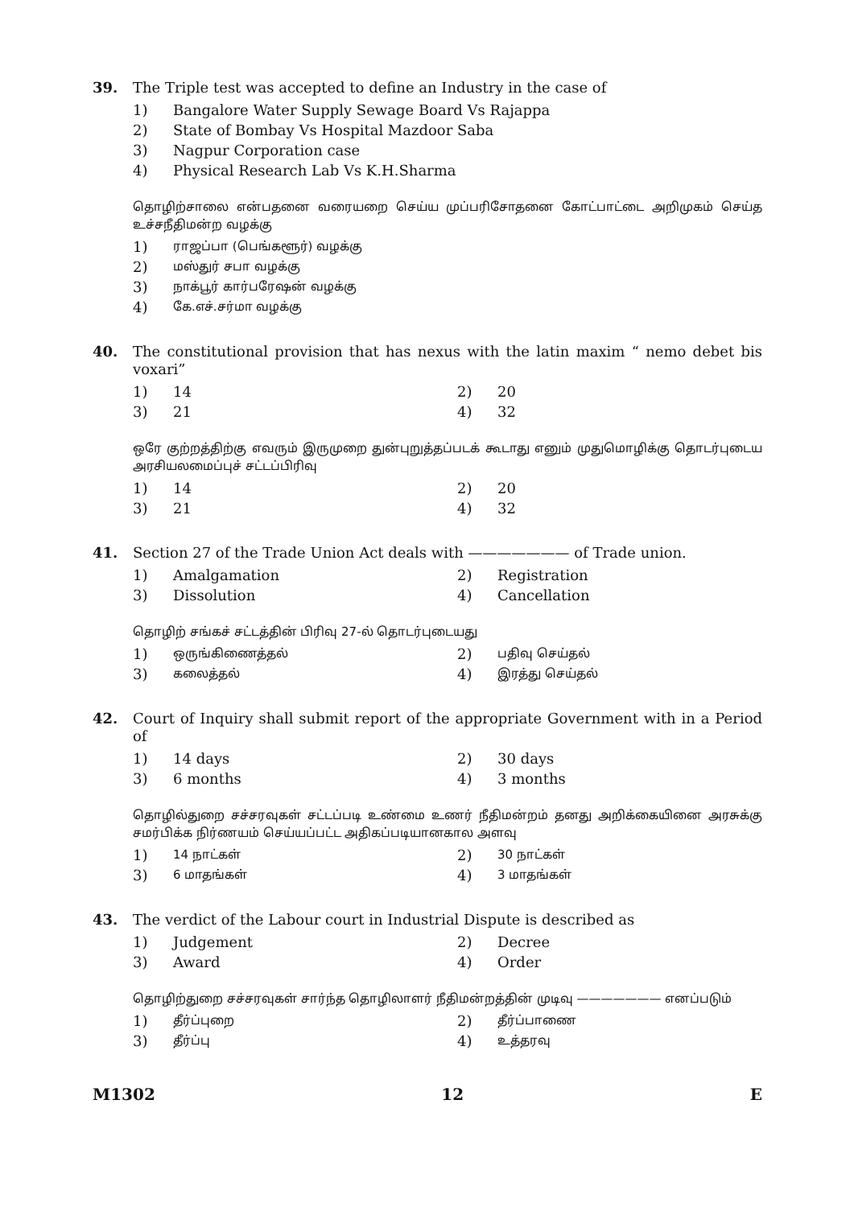39.
The Triple test was accepted to define an Industry in the case of
1) Bangalore Water Supply Sewage Board Vs Rajappa
2) State of Bombay Vs Hospital Mazdoor Saba
3) Nagpur Corporation case
4) Physical Research Lab Vs K.H.Sharma
தொழிற்சாலை என்பதனை வரையறை செய்ய முப்பரிசோதனை கோட்பாட்டை அறிமுகம் செய்த உச்சநீதிமன்ற வழக்கு
1) ராஜப்பா (பெங்களூர்) வழக்கு
2) மஸ்துர் சபா வழக்கு
3) நாக்பூர் கார்பரேஷன் வழக்கு
4) கே.எச்.சர்மா வழக்கு
40.
The constitutional provision that has nexus with the latin maxim “ nemo debet bis voxari”
1) 14 2) 20
3) 21 4) 32
ஒரே குற்றத்திற்கு எவரும் இருமுறை துன்புறுத்தப்படக் கூடாது எனும் முதுமொழிக்கு தொடர்புடைய அரசியலமைப்புச் சட்டப்பிரிவு
1) 14 2) 20
3) 21 4) 32
41.
Section 27 of the Trade Union Act deals with ——————— of Trade union.
1) Amalgamation 2) Registration
3) Dissolution 4) Cancellation
தொழிற் சங்கச் சட்டத்தின் பிரிவு 27-ல் தொடர்புடையது
1) ஒருங்கிணைத்தல்
2) பதிவு செய்தல்
3) கலைத்தல்
4) இரத்து செய்தல்
42.
Court of Inquiry shall submit report of the appropriate Government with in a Period of
1) 14 days 2) 30 days
3) 6 months 4) 3 months
தொழில்துறை சச்சரவுகள் சட்டப்படி உண்மை உணர் நீதிமன்றம் தனது அறிக்கையினை அரசுக்கு சமர்பிக்க நிர்ணயம் செய்யப்பட்ட அதிகப்படியானகால அளவு
1) 14 நாட்கள்
2) 30 நாட்கள்
3) 6 மாதங்கள்
4) 3 மாதங்கள்
43.
The verdict of the Labour court in Industrial Dispute is described as
1) Judgement 2) Decree
3) Award 4) Order
தொழிற்துறை சச்சரவுகள் சார்ந்த தொழிலாளர் நீதிமன்றத்தின் முடிவு ——————— எனப்படும்
1) தீர்ப்புறை
2) தீர்ப்பாணை
3) தீர்ப்பு
4) உத்தரவு
M1302 12 E